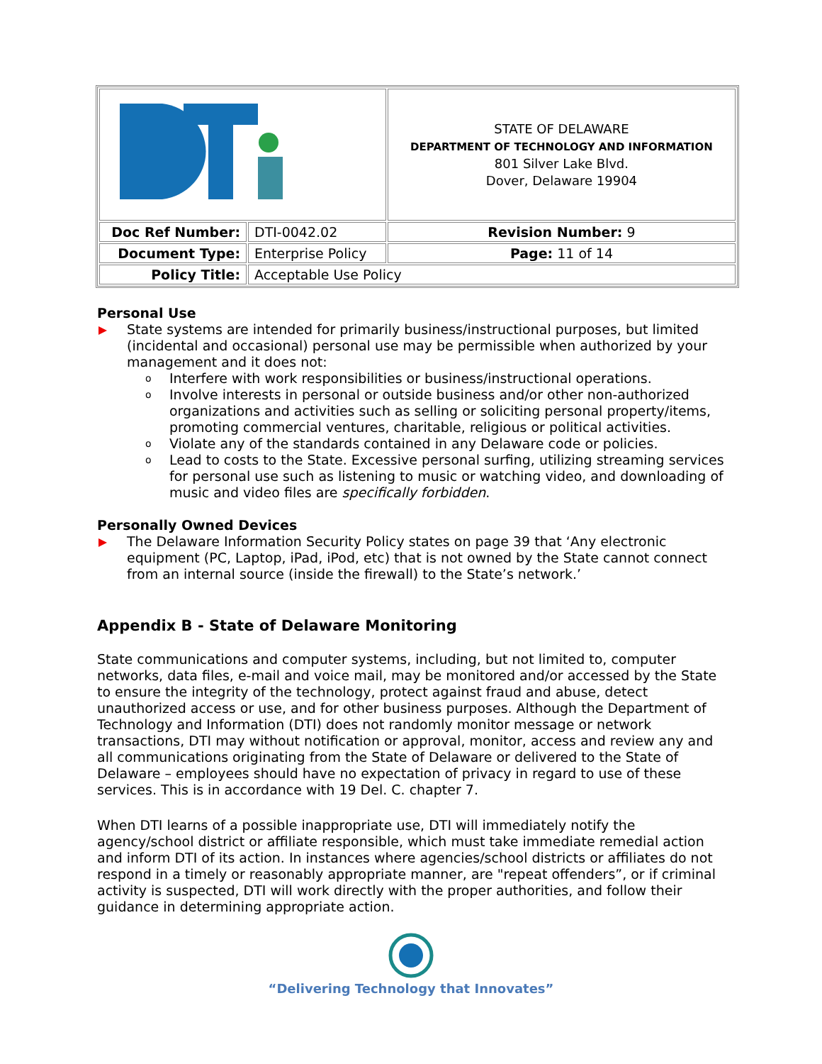| | | STATE OF DELAWARE DEPARTMENT OF TECHNOLOGY AND INFORMATION 801 Silver Lake Blvd. Dover, Delaware 19904 |
| Doc Ref Number: | DTI-0042.02 | Revision Number: 9 |
| Document Type: | Enterprise Policy | Page: 11 of 14 |
| Policy Title: | Acceptable Use Policy | |
Personal Use
State systems are intended for primarily business/instructional purposes, but limited (incidental and occasional) personal use may be permissible when authorized by your management and it does not:
o Interfere with work responsibilities or business/instructional operations.
o Involve interests in personal or outside business and/or other non-authorized organizations and activities such as selling or soliciting personal property/items, promoting commercial ventures, charitable, religious or political activities.
o Violate any of the standards contained in any Delaware code or policies.
o Lead to costs to the State. Excessive personal surfing, utilizing streaming services for personal use such as listening to music or watching video, and downloading of music and video files are specifically forbidden.
Personally Owned Devices
The Delaware Information Security Policy states on page 39 that ‘Any electronic equipment (PC, Laptop, iPad, iPod, etc) that is not owned by the State cannot connect from an internal source (inside the firewall) to the State’s network.’
Appendix B - State of Delaware Monitoring
State communications and computer systems, including, but not limited to, computer networks, data files, e-mail and voice mail, may be monitored and/or accessed by the State to ensure the integrity of the technology, protect against fraud and abuse, detect unauthorized access or use, and for other business purposes. Although the Department of Technology and Information (DTI) does not randomly monitor message or network transactions, DTI may without notification or approval, monitor, access and review any and all communications originating from the State of Delaware or delivered to the State of Delaware – employees should have no expectation of privacy in regard to use of these services. This is in accordance with 19 Del. C. chapter 7.
When DTI learns of a possible inappropriate use, DTI will immediately notify the agency/school district or affiliate responsible, which must take immediate remedial action and inform DTI of its action. In instances where agencies/school districts or affiliates do not respond in a timely or reasonably appropriate manner, are "repeat offenders”, or if criminal activity is suspected, DTI will work directly with the proper authorities, and follow their guidance in determining appropriate action.
“Delivering Technology that Innovates”